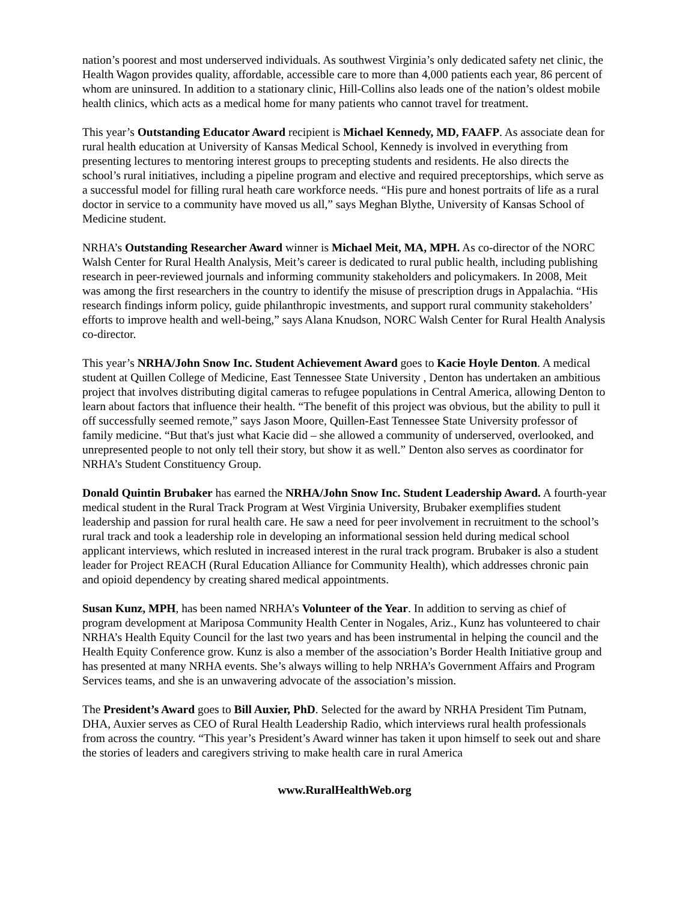nation’s poorest and most underserved individuals. As southwest Virginia’s only dedicated safety net clinic, the Health Wagon provides quality, affordable, accessible care to more than 4,000 patients each year, 86 percent of whom are uninsured. In addition to a stationary clinic, Hill-Collins also leads one of the nation’s oldest mobile health clinics, which acts as a medical home for many patients who cannot travel for treatment.
This year’s Outstanding Educator Award recipient is Michael Kennedy, MD, FAAFP. As associate dean for rural health education at University of Kansas Medical School, Kennedy is involved in everything from presenting lectures to mentoring interest groups to precepting students and residents. He also directs the school’s rural initiatives, including a pipeline program and elective and required preceptorships, which serve as a successful model for filling rural heath care workforce needs. “His pure and honest portraits of life as a rural doctor in service to a community have moved us all,” says Meghan Blythe, University of Kansas School of Medicine student.
NRHA’s Outstanding Researcher Award winner is Michael Meit, MA, MPH. As co-director of the NORC Walsh Center for Rural Health Analysis, Meit’s career is dedicated to rural public health, including publishing research in peer-reviewed journals and informing community stakeholders and policymakers. In 2008, Meit was among the first researchers in the country to identify the misuse of prescription drugs in Appalachia. “His research findings inform policy, guide philanthropic investments, and support rural community stakeholders’ efforts to improve health and well-being,” says Alana Knudson, NORC Walsh Center for Rural Health Analysis co-director.
This year’s NRHA/John Snow Inc. Student Achievement Award goes to Kacie Hoyle Denton. A medical student at Quillen College of Medicine, East Tennessee State University , Denton has undertaken an ambitious project that involves distributing digital cameras to refugee populations in Central America, allowing Denton to learn about factors that influence their health. “The benefit of this project was obvious, but the ability to pull it off successfully seemed remote,” says Jason Moore, Quillen-East Tennessee State University professor of family medicine. “But that's just what Kacie did – she allowed a community of underserved, overlooked, and unrepresented people to not only tell their story, but show it as well.” Denton also serves as coordinator for NRHA’s Student Constituency Group.
Donald Quintin Brubaker has earned the NRHA/John Snow Inc. Student Leadership Award. A fourth-year medical student in the Rural Track Program at West Virginia University, Brubaker exemplifies student leadership and passion for rural health care. He saw a need for peer involvement in recruitment to the school’s rural track and took a leadership role in developing an informational session held during medical school applicant interviews, which resluted in increased interest in the rural track program. Brubaker is also a student leader for Project REACH (Rural Education Alliance for Community Health), which addresses chronic pain and opioid dependency by creating shared medical appointments.
Susan Kunz, MPH, has been named NRHA’s Volunteer of the Year. In addition to serving as chief of program development at Mariposa Community Health Center in Nogales, Ariz., Kunz has volunteered to chair NRHA’s Health Equity Council for the last two years and has been instrumental in helping the council and the Health Equity Conference grow. Kunz is also a member of the association’s Border Health Initiative group and has presented at many NRHA events. She’s always willing to help NRHA’s Government Affairs and Program Services teams, and she is an unwavering advocate of the association’s mission.
The President’s Award goes to Bill Auxier, PhD. Selected for the award by NRHA President Tim Putnam, DHA, Auxier serves as CEO of Rural Health Leadership Radio, which interviews rural health professionals from across the country. “This year’s President’s Award winner has taken it upon himself to seek out and share the stories of leaders and caregivers striving to make health care in rural America
www.RuralHealthWeb.org